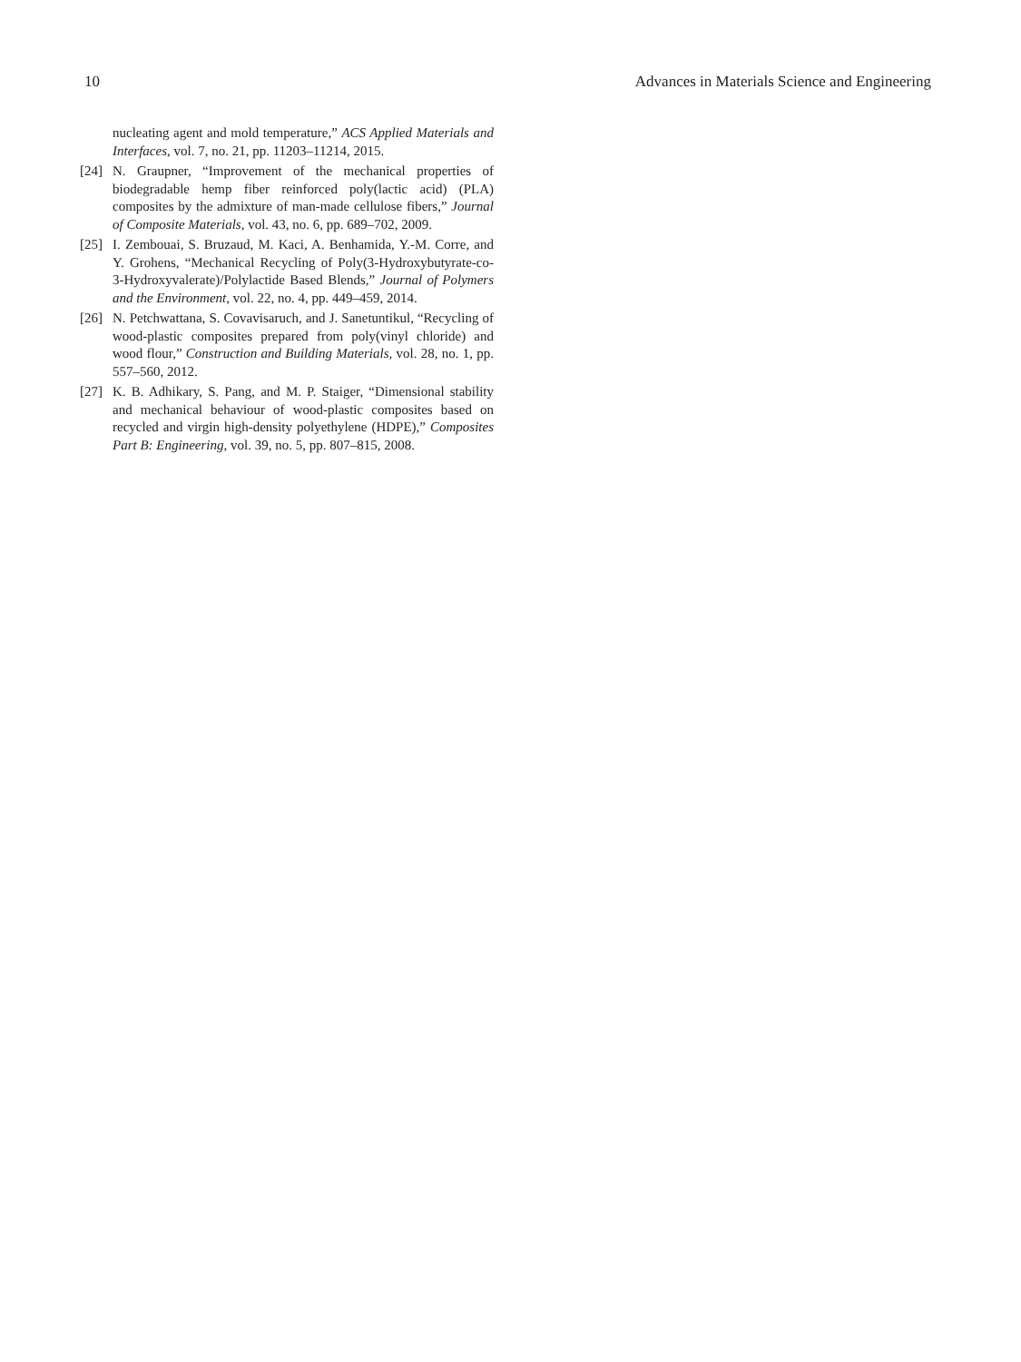10 Advances in Materials Science and Engineering
nucleating agent and mold temperature,” ACS Applied Materials and Interfaces, vol. 7, no. 21, pp. 11203–11214, 2015.
[24] N. Graupner, “Improvement of the mechanical properties of biodegradable hemp fiber reinforced poly(lactic acid) (PLA) composites by the admixture of man-made cellulose fibers,” Journal of Composite Materials, vol. 43, no. 6, pp. 689–702, 2009.
[25] I. Zembouai, S. Bruzaud, M. Kaci, A. Benhamida, Y.-M. Corre, and Y. Grohens, “Mechanical Recycling of Poly(3-Hydroxybutyrate-co-3-Hydroxyvalerate)/Polylactide Based Blends,” Journal of Polymers and the Environment, vol. 22, no. 4, pp. 449–459, 2014.
[26] N. Petchwattana, S. Covavisaruch, and J. Sanetuntikul, “Recycling of wood-plastic composites prepared from poly(vinyl chloride) and wood flour,” Construction and Building Materials, vol. 28, no. 1, pp. 557–560, 2012.
[27] K. B. Adhikary, S. Pang, and M. P. Staiger, “Dimensional stability and mechanical behaviour of wood-plastic composites based on recycled and virgin high-density polyethylene (HDPE),” Composites Part B: Engineering, vol. 39, no. 5, pp. 807–815, 2008.